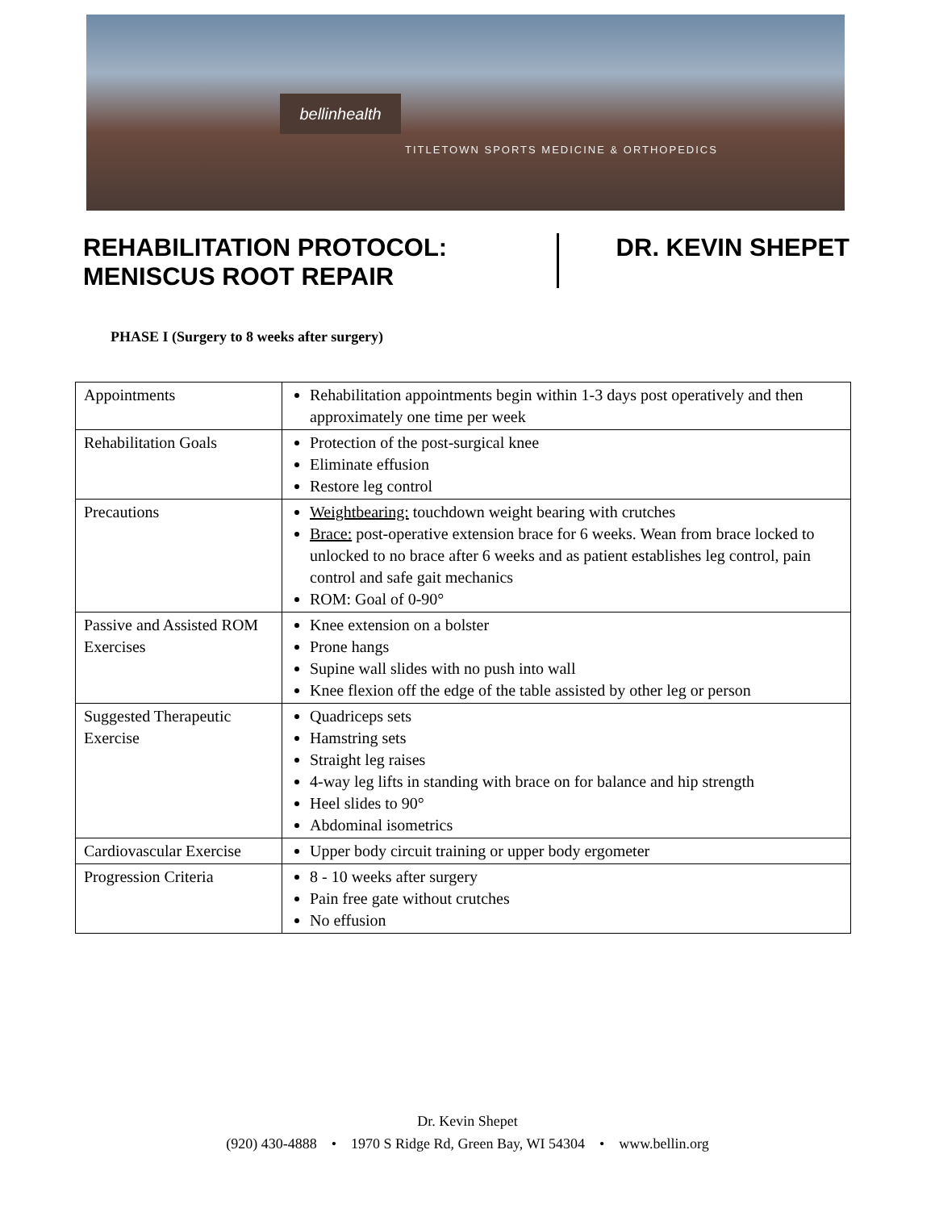bellinhealth
TITLETOWN SPORTS MEDICINE & ORTHOPEDICS
REHABILITATION PROTOCOL:
MENISCUS ROOT REPAIR
DR. KEVIN SHEPET
PHASE I (Surgery to 8 weeks after surgery)
| Appointments | Rehabilitation appointments begin within 1-3 days post operatively and then approximately one time per week |
| Rehabilitation Goals | Protection of the post-surgical knee Eliminate effusion Restore leg control |
| Precautions | Weightbearing: touchdown weight bearing with crutches Brace: post-operative extension brace for 6 weeks. Wean from brace locked to unlocked to no brace after 6 weeks and as patient establishes leg control, pain control and safe gait mechanics ROM: Goal of 0-90° |
| Passive and Assisted ROM Exercises | Knee extension on a bolster Prone hangs Supine wall slides with no push into wall Knee flexion off the edge of the table assisted by other leg or person |
| Suggested Therapeutic Exercise | Quadriceps sets Hamstring sets Straight leg raises 4-way leg lifts in standing with brace on for balance and hip strength Heel slides to 90° Abdominal isometrics |
| Cardiovascular Exercise | Upper body circuit training or upper body ergometer |
| Progression Criteria | 8 - 10 weeks after surgery Pain free gate without crutches No effusion |
Dr. Kevin Shepet
(920) 430-4888 • 1970 S Ridge Rd, Green Bay, WI 54304 • www.bellin.org